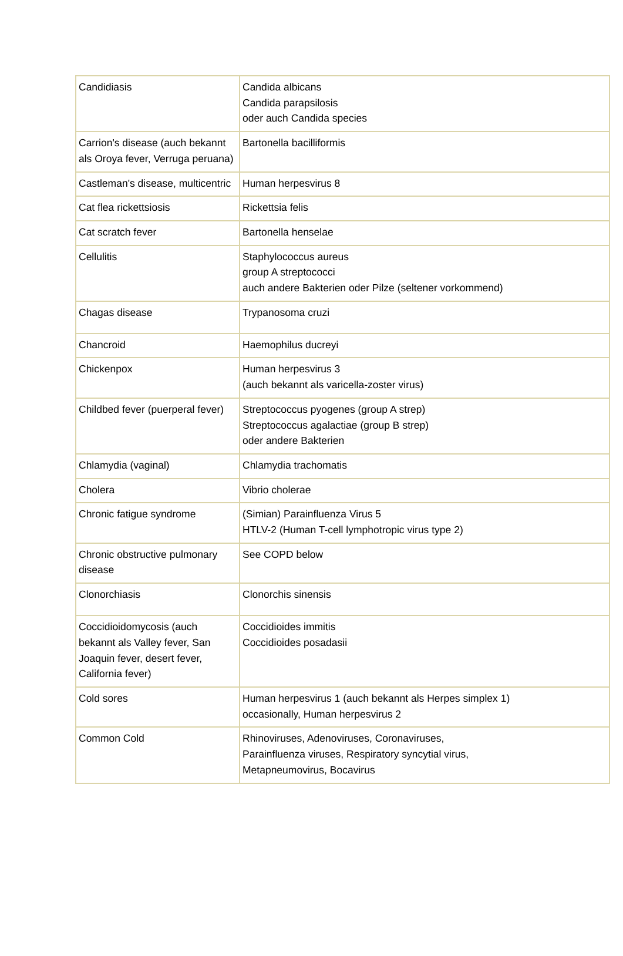| Candidiasis | Candida albicans Candida parapsilosis oder auch Candida species |
| Carrion's disease (auch bekannt als Oroya fever, Verruga peruana) | Bartonella bacilliformis |
| Castleman's disease, multicentric | Human herpesvirus 8 |
| Cat flea rickettsiosis | Rickettsia felis |
| Cat scratch fever | Bartonella henselae |
| Cellulitis | Staphylococcus aureus group A streptococci auch andere Bakterien oder Pilze (seltener vorkommend) |
| Chagas disease | Trypanosoma cruzi |
| Chancroid | Haemophilus ducreyi |
| Chickenpox | Human herpesvirus 3 (auch bekannt als varicella-zoster virus) |
| Childbed fever (puerperal fever) | Streptococcus pyogenes (group A strep) Streptococcus agalactiae (group B strep) oder andere Bakterien |
| Chlamydia (vaginal) | Chlamydia trachomatis |
| Cholera | Vibrio cholerae |
| Chronic fatigue syndrome | (Simian) Parainfluenza Virus 5 HTLV-2 (Human T-cell lymphotropic virus type 2) |
| Chronic obstructive pulmonary disease | See COPD below |
| Clonorchiasis | Clonorchis sinensis |
| Coccidioidomycosis (auch bekannt als Valley fever, San Joaquin fever, desert fever, California fever) | Coccidioides immitis Coccidioides posadasii |
| Cold sores | Human herpesvirus 1 (auch bekannt als Herpes simplex 1) occasionally, Human herpesvirus 2 |
| Common Cold | Rhinoviruses, Adenoviruses, Coronaviruses, Parainfluenza viruses, Respiratory syncytial virus, Metapneumovirus, Bocavirus |